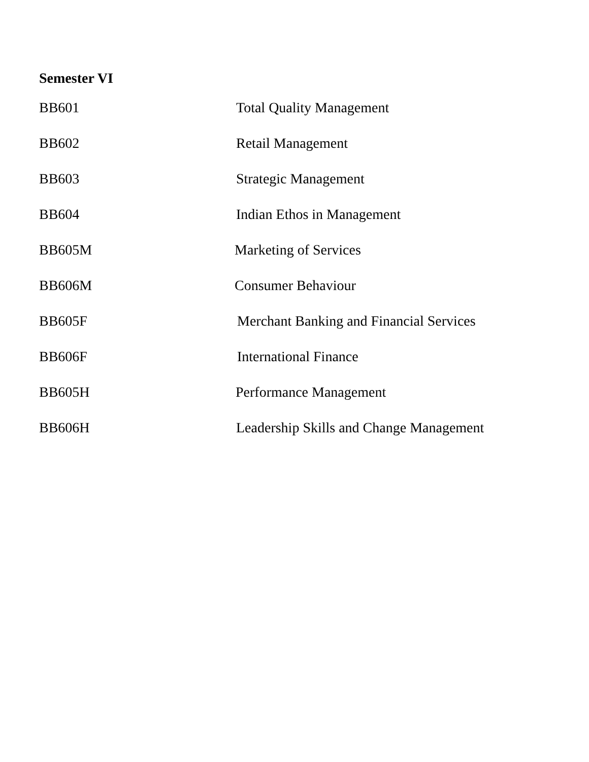Semester VI
BB601 Total Quality Management
BB602 Retail Management
BB603 Strategic Management
BB604 Indian Ethos in Management
BB605M Marketing of Services
BB606M Consumer Behaviour
BB605F Merchant Banking and Financial Services
BB606F International Finance
BB605H Performance Management
BB606H Leadership Skills and Change Management